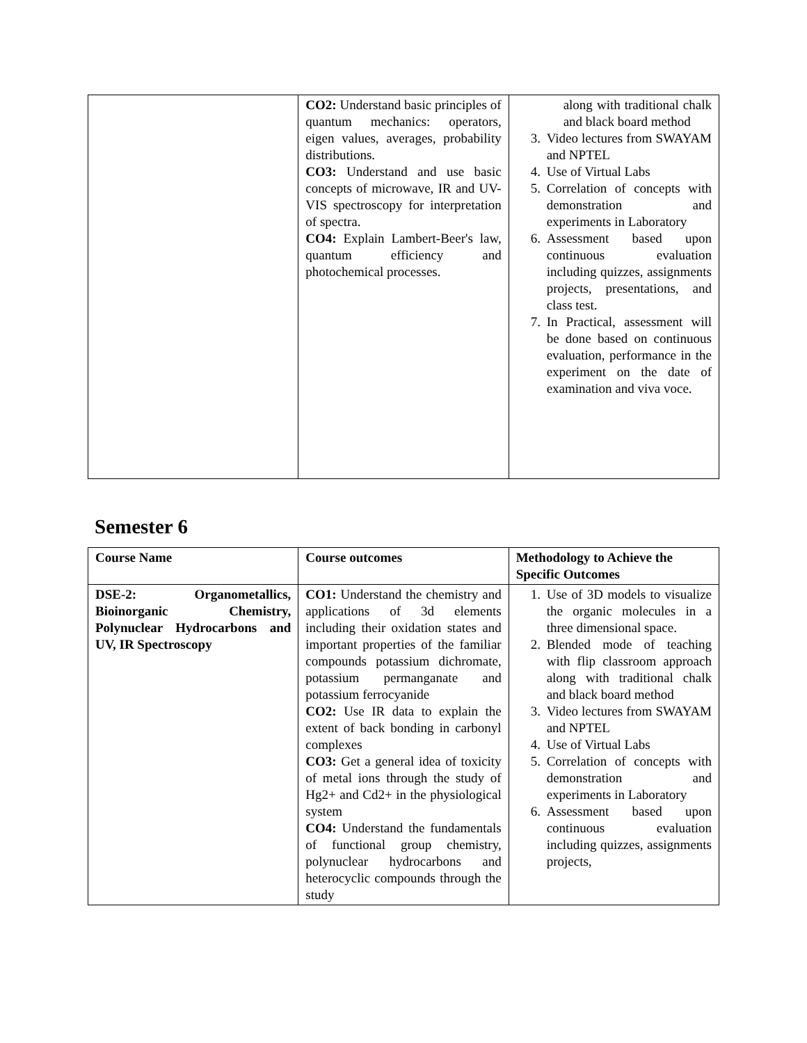| | CO2: Understand basic principles of quantum mechanics: operators, eigen values, averages, probability distributions. CO3: Understand and use basic concepts of microwave, IR and UV-VIS spectroscopy for interpretation of spectra. CO4: Explain Lambert-Beer's law, quantum efficiency and photochemical processes. | along with traditional chalk and black board method 3. Video lectures from SWAYAM and NPTEL 4. Use of Virtual Labs 5. Correlation of concepts with demonstration and experiments in Laboratory 6. Assessment based upon continuous evaluation including quizzes, assignments projects, presentations, and class test. 7. In Practical, assessment will be done based on continuous evaluation, performance in the experiment on the date of examination and viva voce. |
Semester 6
| Course Name | Course outcomes | Methodology to Achieve the Specific Outcomes |
| --- | --- | --- |
| DSE-2: Organometallics, Bioinorganic Chemistry, Polynuclear Hydrocarbons and UV, IR Spectroscopy | CO1: Understand the chemistry and applications of 3d elements including their oxidation states and important properties of the familiar compounds potassium dichromate, potassium permanganate and potassium ferrocyanide CO2: Use IR data to explain the extent of back bonding in carbonyl complexes CO3: Get a general idea of toxicity of metal ions through the study of Hg2+ and Cd2+ in the physiological system CO4: Understand the fundamentals of functional group chemistry, polynuclear hydrocarbons and heterocyclic compounds through the study | 1. Use of 3D models to visualize the organic molecules in a three dimensional space. 2. Blended mode of teaching with flip classroom approach along with traditional chalk and black board method 3. Video lectures from SWAYAM and NPTEL 4. Use of Virtual Labs 5. Correlation of concepts with demonstration and experiments in Laboratory 6. Assessment based upon continuous evaluation including quizzes, assignments projects, |